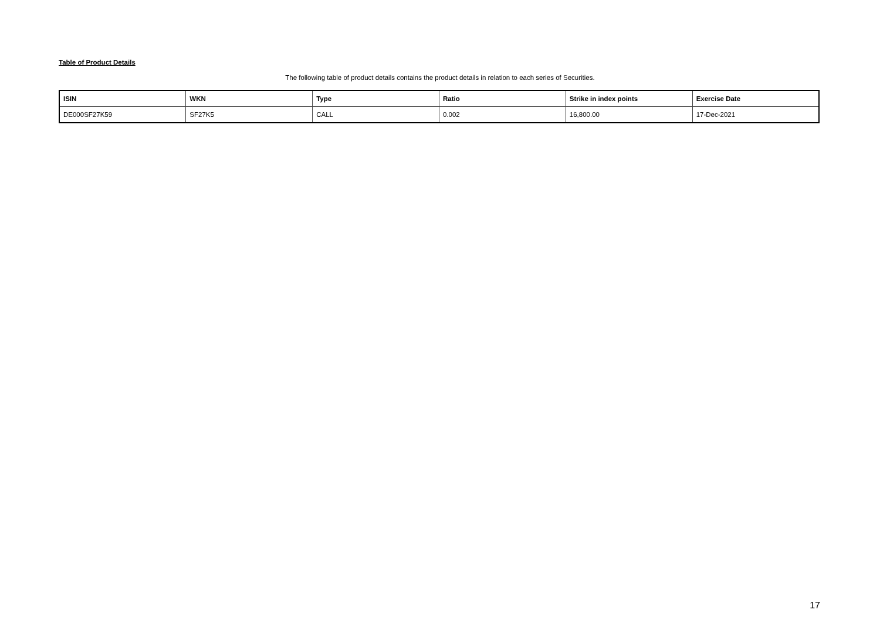Table of Product Details
The following table of product details contains the product details in relation to each series of Securities.
| ISIN | WKN | Type | Ratio | Strike in index points | Exercise Date |
| --- | --- | --- | --- | --- | --- |
| DE000SF27K59 | SF27K5 | CALL | 0.002 | 16,800.00 | 17-Dec-2021 |
17